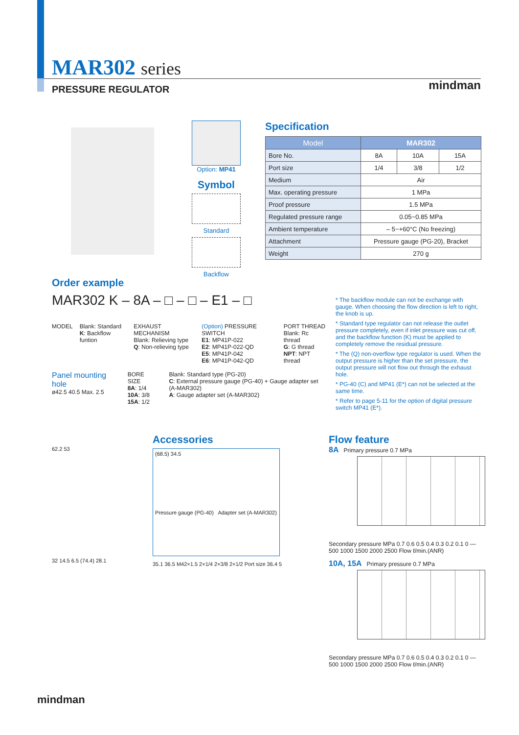MAR302 series
PRESSURE REGULATOR
mindman
Option: MP41
Symbol
Standard
Backflow
Specification
| Model | MAR302 | | |
| --- | --- | --- | --- |
| Bore No. | 8A | 10A | 15A |
| Port size | 1/4 | 3/8 | 1/2 |
| Medium | Air | | |
| Max. operating pressure | 1 MPa | | |
| Proof pressure | 1.5 MPa | | |
| Regulated pressure range | 0.05~0.85 MPa | | |
| Ambient temperature | – 5~+60°C (No freezing) | | |
| Attachment | Pressure gauge (PG-20), Bracket | | |
| Weight | 270 g | | |
Order example
MAR302 K – 8A – □ – □ – E1 – □
MODEL Blank: Standard
K: Backflow funtion
EXHAUST MECHANISM
Blank: Relieving type
Q: Non-relieving type
(Option) PRESSURE SWITCH
E1: MP41P-022
E2: MP41P-022-QD
E5: MP41P-042
E6: MP41P-042-QD
PORT THREAD
Blank: Rc thread
G: G thread
NPT: NPT thread
Panel mounting hole
ø42.5 40.5 Max. 2.5
BORE SIZE
8A: 1/4
10A: 3/8
15A: 1/2
Blank: Standard type (PG-20)
C: External pressure gauge (PG-40) + Gauge adapter set (A-MAR302)
A: Gauge adapter set (A-MAR302)
* The backflow module can not be exchange with gauge. When choosing the flow direction is left to right, the knob is up.
* Standard type regulator can not release the outlet pressure completely, even if inlet pressure was cut off, and the backflow function (K) must be applied to completely remove the residual pressure.
* The (Q) non-overflow type regulator is used. When the output pressure is higher than the set pressure, the output pressure will not flow out through the exhaust hole.
* PG-40 (C) and MP41 (E*) can not be selected at the same time.
* Refer to page 5-11 for the option of digital pressure switch MP41 (E*).
Accessories
(68.5) 34.5
Pressure gauge (PG-40) Adapter set (A-MAR302)
35.1 36.5 M42×1.5 2×1/4 2×3/8 2×1/2 Port size 36.4 5
62.2 53
32 14.5 6.5 (74.4) 28.1
Flow feature
8A Primary pressure 0.7 MPa
Secondary pressure MPa 0.7 0.6 0.5 0.4 0.3 0.2 0.1 0 — 500 1000 1500 2000 2500 Flow ℓ/min.(ANR)
10A, 15A Primary pressure 0.7 MPa
Secondary pressure MPa 0.7 0.6 0.5 0.4 0.3 0.2 0.1 0 — 500 1000 1500 2000 2500 Flow ℓ/min.(ANR)
mindman